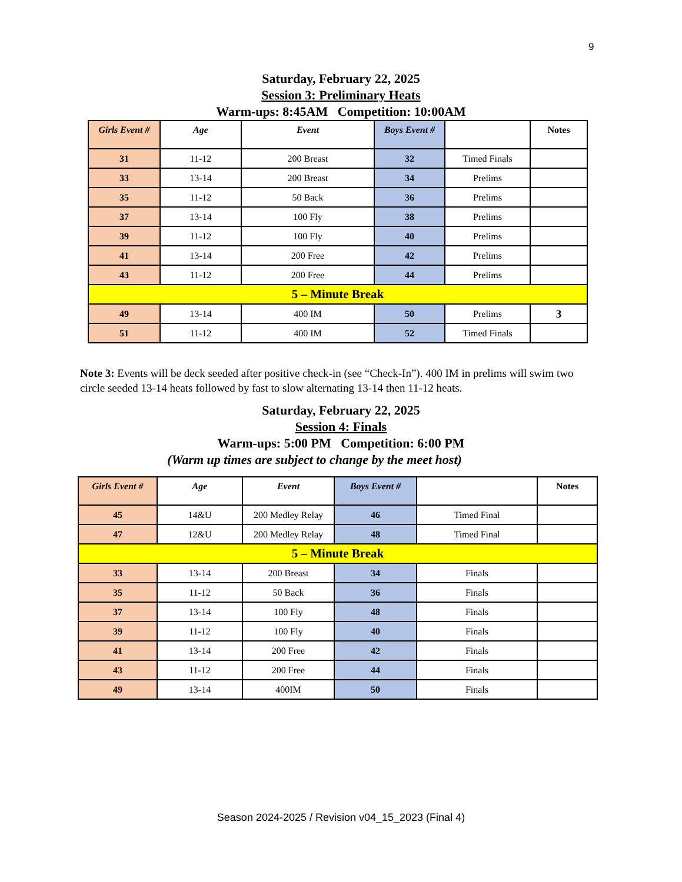9
Saturday, February 22, 2025
Session 3: Preliminary Heats
Warm-ups: 8:45AM Competition: 10:00AM
| Girls Event # | Age | Event | Boys Event # | | Notes |
| --- | --- | --- | --- | --- | --- |
| 31 | 11-12 | 200 Breast | 32 | Timed Finals | |
| 33 | 13-14 | 200 Breast | 34 | Prelims | |
| 35 | 11-12 | 50 Back | 36 | Prelims | |
| 37 | 13-14 | 100 Fly | 38 | Prelims | |
| 39 | 11-12 | 100 Fly | 40 | Prelims | |
| 41 | 13-14 | 200 Free | 42 | Prelims | |
| 43 | 11-12 | 200 Free | 44 | Prelims | |
| 5 – Minute Break | | | | | |
| 49 | 13-14 | 400 IM | 50 | Prelims | 3 |
| 51 | 11-12 | 400 IM | 52 | Timed Finals | |
Note 3: Events will be deck seeded after positive check-in (see “Check-In”). 400 IM in prelims will swim two circle seeded 13-14 heats followed by fast to slow alternating 13-14 then 11-12 heats.
Saturday, February 22, 2025
Session 4: Finals
Warm-ups: 5:00 PM Competition: 6:00 PM
(Warm up times are subject to change by the meet host)
| Girls Event # | Age | Event | Boys Event # | | Notes |
| --- | --- | --- | --- | --- | --- |
| 45 | 14&U | 200 Medley Relay | 46 | Timed Final | |
| 47 | 12&U | 200 Medley Relay | 48 | Timed Final | |
| 5 – Minute Break | | | | | |
| 33 | 13-14 | 200 Breast | 34 | Finals | |
| 35 | 11-12 | 50 Back | 36 | Finals | |
| 37 | 13-14 | 100 Fly | 48 | Finals | |
| 39 | 11-12 | 100 Fly | 40 | Finals | |
| 41 | 13-14 | 200 Free | 42 | Finals | |
| 43 | 11-12 | 200 Free | 44 | Finals | |
| 49 | 13-14 | 400IM | 50 | Finals | |
Season 2024-2025 / Revision v04_15_2023 (Final 4)